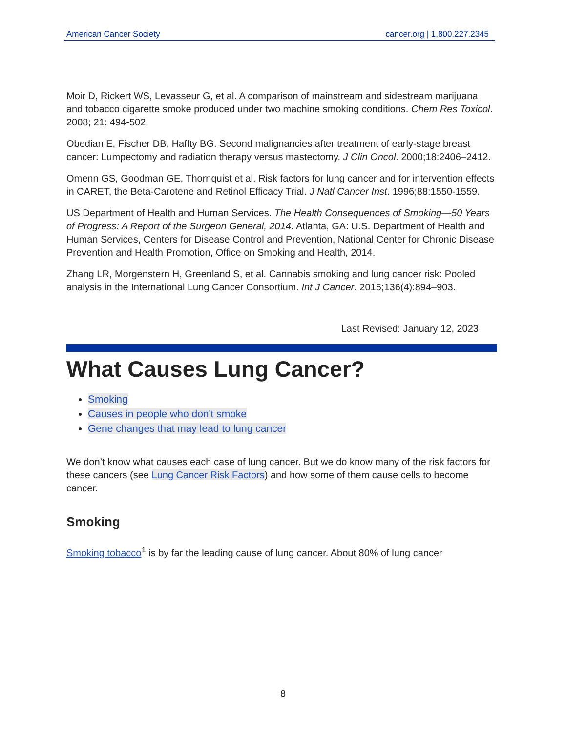American Cancer Society cancer.org | 1.800.227.2345
Moir D, Rickert WS, Levasseur G, et al. A comparison of mainstream and sidestream marijuana and tobacco cigarette smoke produced under two machine smoking conditions. Chem Res Toxicol. 2008; 21: 494-502.
Obedian E, Fischer DB, Haffty BG. Second malignancies after treatment of early-stage breast cancer: Lumpectomy and radiation therapy versus mastectomy. J Clin Oncol. 2000;18:2406–2412.
Omenn GS, Goodman GE, Thornquist et al. Risk factors for lung cancer and for intervention effects in CARET, the Beta-Carotene and Retinol Efficacy Trial. J Natl Cancer Inst. 1996;88:1550-1559.
US Department of Health and Human Services. The Health Consequences of Smoking—50 Years of Progress: A Report of the Surgeon General, 2014. Atlanta, GA: U.S. Department of Health and Human Services, Centers for Disease Control and Prevention, National Center for Chronic Disease Prevention and Health Promotion, Office on Smoking and Health, 2014.
Zhang LR, Morgenstern H, Greenland S, et al. Cannabis smoking and lung cancer risk: Pooled analysis in the International Lung Cancer Consortium. Int J Cancer. 2015;136(4):894–903.
Last Revised: January 12, 2023
What Causes Lung Cancer?
Smoking
Causes in people who don't smoke
Gene changes that may lead to lung cancer
We don’t know what causes each case of lung cancer. But we do know many of the risk factors for these cancers (see Lung Cancer Risk Factors) and how some of them cause cells to become cancer.
Smoking
Smoking tobacco<sup>1</sup> is by far the leading cause of lung cancer. About 80% of lung cancer
8